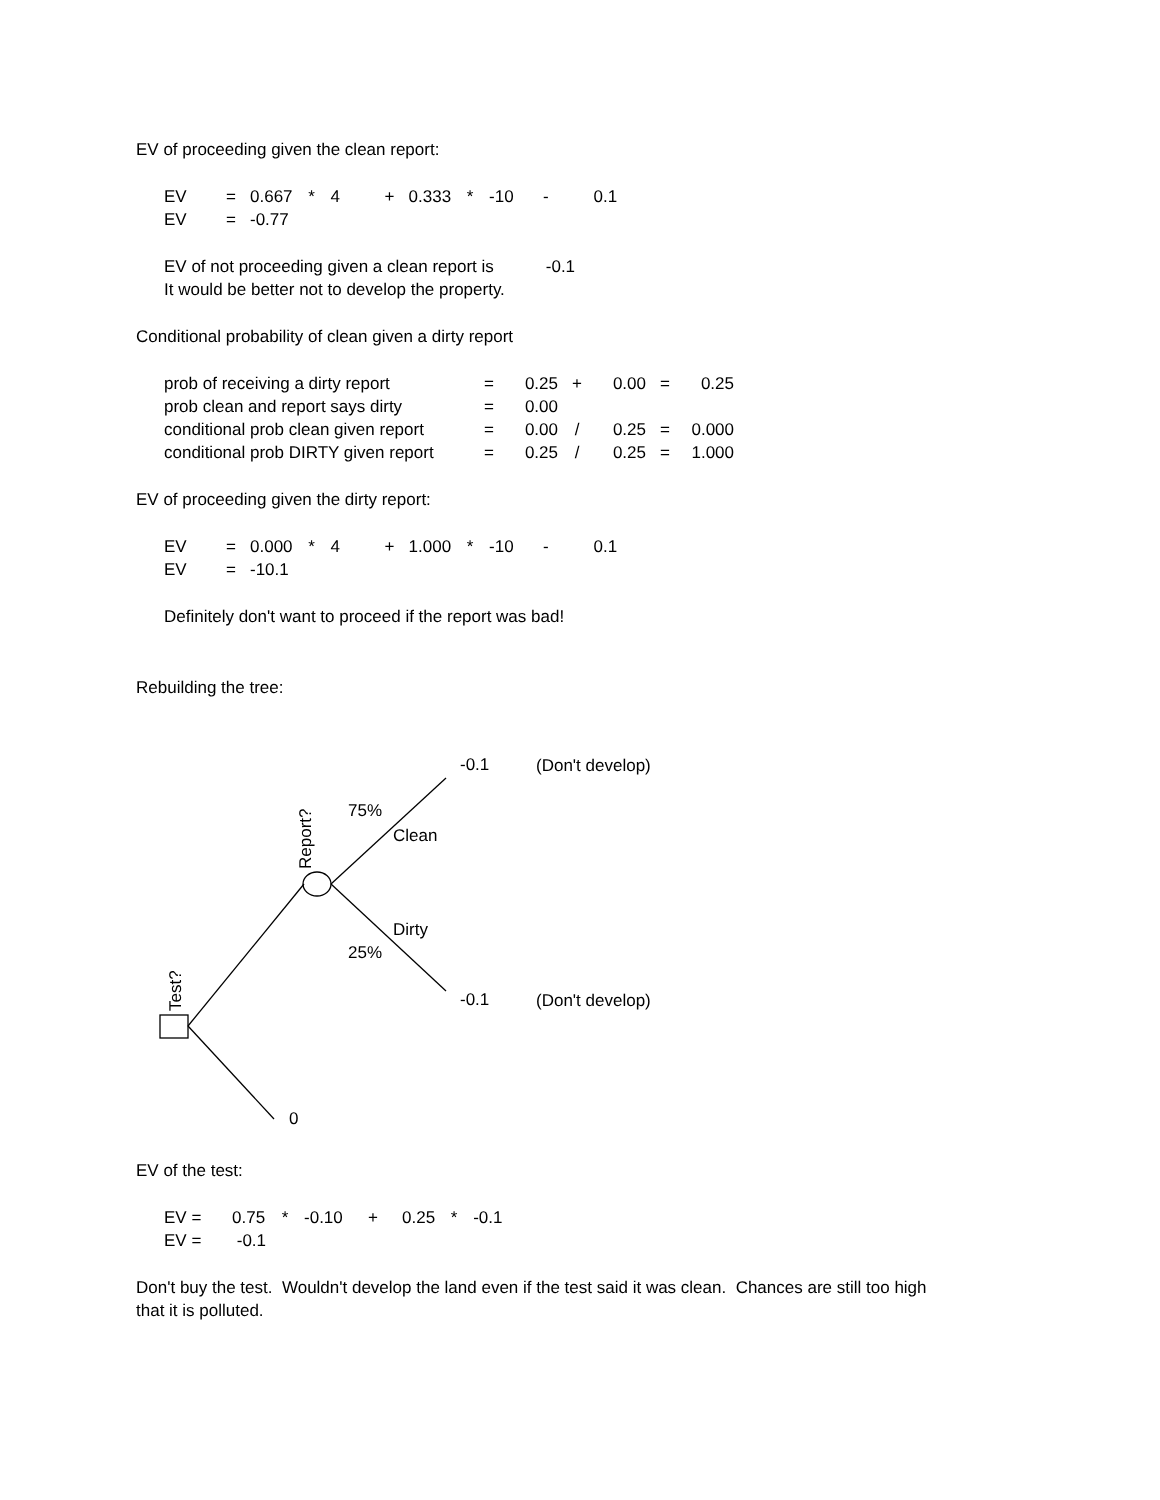EV of proceeding given the clean report:
| EV | = | 0.667 | * | 4 | + | 0.333 | * | -10 | - | 0.1 |
| EV | = | -0.77 | | | | | | | | |
EV of not proceeding given a clean report is -0.1
It would be better not to develop the property.
Conditional probability of clean given a dirty report
| prob of receiving a dirty report | = | 0.25 | + | 0.00 | = | 0.25 |
| prob clean and report says dirty | = | 0.00 | | | | |
| conditional prob clean given report | = | 0.00 | / | 0.25 | = | 0.000 |
| conditional prob DIRTY given report | = | 0.25 | / | 0.25 | = | 1.000 |
EV of proceeding given the dirty report:
| EV | = | 0.000 | * | 4 | + | 1.000 | * | -10 | - | 0.1 |
| EV | = | -10.1 | | | | | | | | |
Definitely don't want to proceed if the report was bad!
Rebuilding the tree:
-0.1 (Don't develop)
75%
Clean
Report?
Dirty
25%
-0.1 (Don't develop)
Test?
0
EV of the test:
| EV = | 0.75 | * | -0.10 | + | 0.25 | * | -0.1 |
| EV = | -0.1 | | | | | | |
Don't buy the test. Wouldn't develop the land even if the test said it was clean. Chances are still too high that it is polluted.